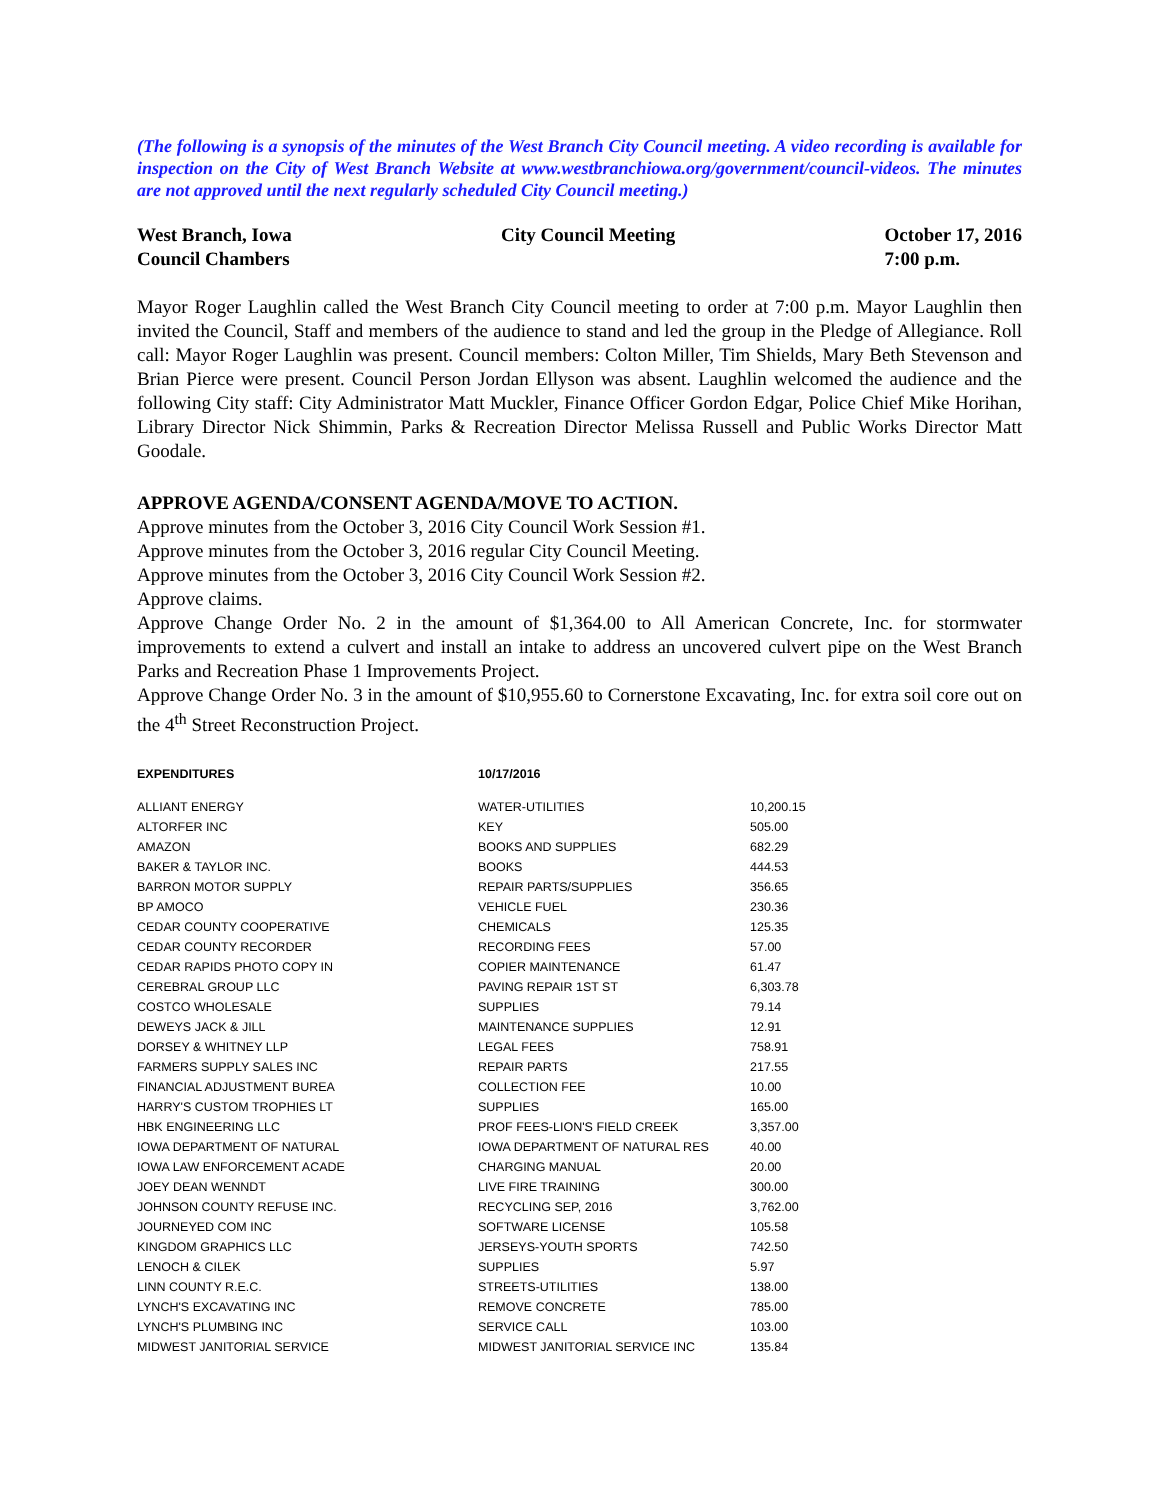(The following is a synopsis of the minutes of the West Branch City Council meeting. A video recording is available for inspection on the City of West Branch Website at www.westbranchiowa.org/government/council-videos. The minutes are not approved until the next regularly scheduled City Council meeting.)
West Branch, Iowa
Council Chambers
City Council Meeting October 17, 2016
7:00 p.m.
Mayor Roger Laughlin called the West Branch City Council meeting to order at 7:00 p.m. Mayor Laughlin then invited the Council, Staff and members of the audience to stand and led the group in the Pledge of Allegiance. Roll call: Mayor Roger Laughlin was present. Council members: Colton Miller, Tim Shields, Mary Beth Stevenson and Brian Pierce were present. Council Person Jordan Ellyson was absent. Laughlin welcomed the audience and the following City staff: City Administrator Matt Muckler, Finance Officer Gordon Edgar, Police Chief Mike Horihan, Library Director Nick Shimmin, Parks & Recreation Director Melissa Russell and Public Works Director Matt Goodale.
APPROVE AGENDA/CONSENT AGENDA/MOVE TO ACTION.
Approve minutes from the October 3, 2016 City Council Work Session #1.
Approve minutes from the October 3, 2016 regular City Council Meeting.
Approve minutes from the October 3, 2016 City Council Work Session #2.
Approve claims.
Approve Change Order No. 2 in the amount of $1,364.00 to All American Concrete, Inc. for stormwater improvements to extend a culvert and install an intake to address an uncovered culvert pipe on the West Branch Parks and Recreation Phase 1 Improvements Project.
Approve Change Order No. 3 in the amount of $10,955.60 to Cornerstone Excavating, Inc. for extra soil core out on the 4<sup>th</sup> Street Reconstruction Project.
| EXPENDITURES | 10/17/2016 | |
| --- | --- | --- |
| ALLIANT ENERGY | WATER-UTILITIES | 10,200.15 |
| ALTORFER INC | KEY | 505.00 |
| AMAZON | BOOKS AND SUPPLIES | 682.29 |
| BAKER & TAYLOR INC. | BOOKS | 444.53 |
| BARRON MOTOR SUPPLY | REPAIR PARTS/SUPPLIES | 356.65 |
| BP AMOCO | VEHICLE FUEL | 230.36 |
| CEDAR COUNTY COOPERATIVE | CHEMICALS | 125.35 |
| CEDAR COUNTY RECORDER | RECORDING FEES | 57.00 |
| CEDAR RAPIDS PHOTO COPY IN | COPIER MAINTENANCE | 61.47 |
| CEREBRAL GROUP LLC | PAVING REPAIR 1ST ST | 6,303.78 |
| COSTCO WHOLESALE | SUPPLIES | 79.14 |
| DEWEYS JACK & JILL | MAINTENANCE SUPPLIES | 12.91 |
| DORSEY & WHITNEY LLP | LEGAL FEES | 758.91 |
| FARMERS SUPPLY SALES INC | REPAIR PARTS | 217.55 |
| FINANCIAL ADJUSTMENT BUREA | COLLECTION FEE | 10.00 |
| HARRY'S CUSTOM TROPHIES LT | SUPPLIES | 165.00 |
| HBK ENGINEERING LLC | PROF FEES-LION'S FIELD CREEK | 3,357.00 |
| IOWA DEPARTMENT OF NATURAL | IOWA DEPARTMENT OF NATURAL RES | 40.00 |
| IOWA LAW ENFORCEMENT ACADE | CHARGING MANUAL | 20.00 |
| JOEY DEAN WENNDT | LIVE FIRE TRAINING | 300.00 |
| JOHNSON COUNTY REFUSE INC. | RECYCLING SEP, 2016 | 3,762.00 |
| JOURNEYED COM INC | SOFTWARE LICENSE | 105.58 |
| KINGDOM GRAPHICS LLC | JERSEYS-YOUTH SPORTS | 742.50 |
| LENOCH & CILEK | SUPPLIES | 5.97 |
| LINN COUNTY R.E.C. | STREETS-UTILITIES | 138.00 |
| LYNCH'S EXCAVATING INC | REMOVE CONCRETE | 785.00 |
| LYNCH'S PLUMBING INC | SERVICE CALL | 103.00 |
| MIDWEST JANITORIAL SERVICE | MIDWEST JANITORIAL SERVICE INC | 135.84 |